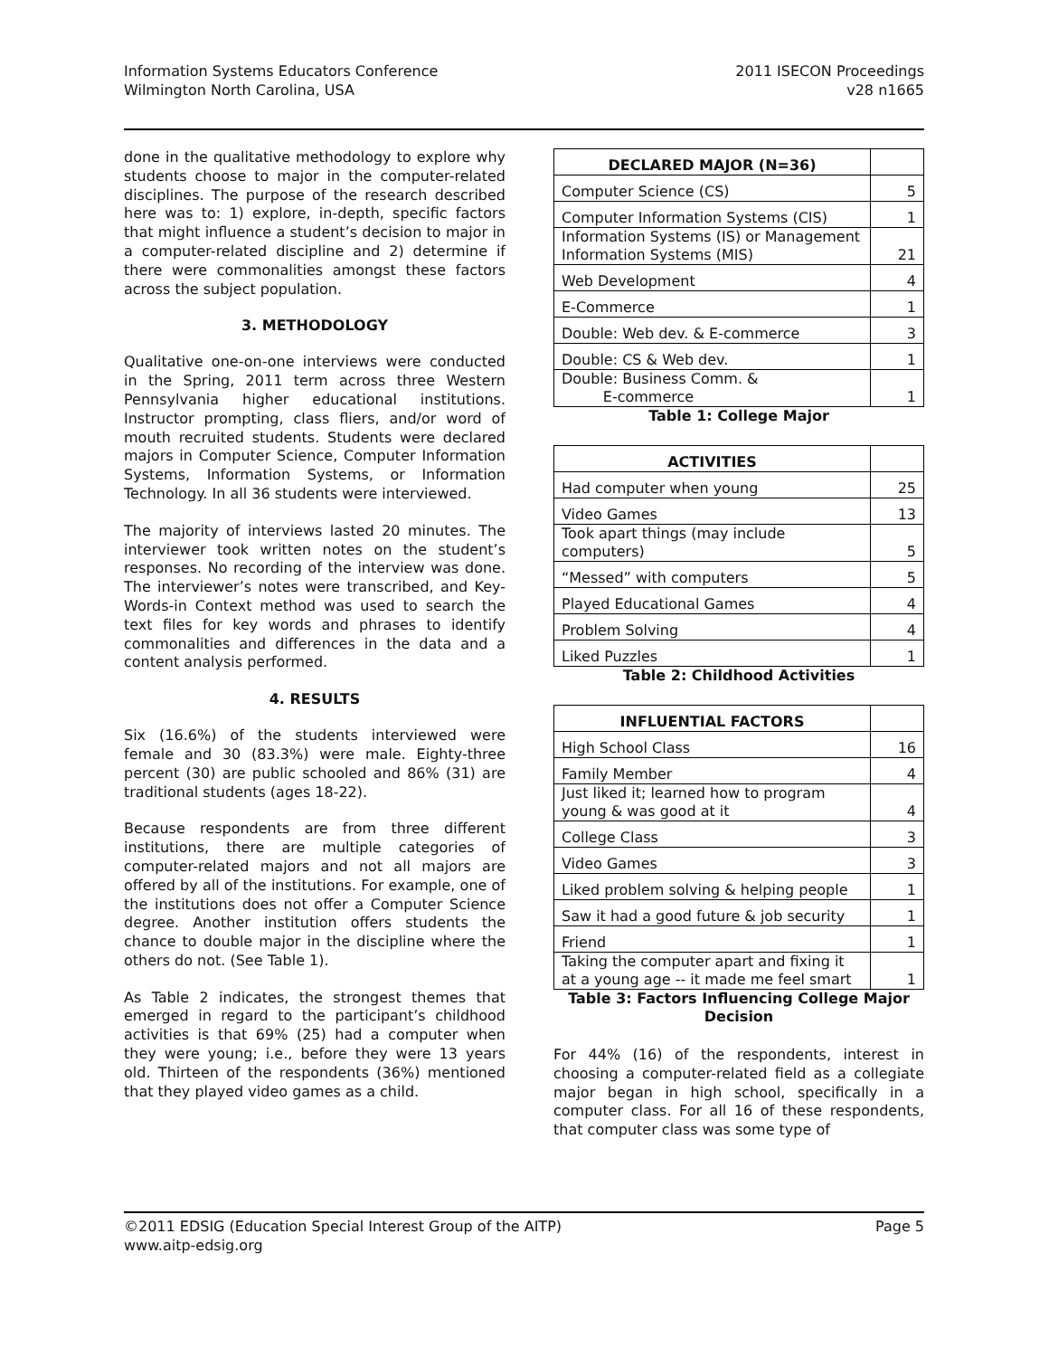Information Systems Educators Conference
Wilmington North Carolina, USA
2011 ISECON Proceedings
v28 n1665
done in the qualitative methodology to explore why students choose to major in the computer-related disciplines. The purpose of the research described here was to: 1) explore, in-depth, specific factors that might influence a student’s decision to major in a computer-related discipline and 2) determine if there were commonalities amongst these factors across the subject population.
3. METHODOLOGY
Qualitative one-on-one interviews were conducted in the Spring, 2011 term across three Western Pennsylvania higher educational institutions. Instructor prompting, class fliers, and/or word of mouth recruited students. Students were declared majors in Computer Science, Computer Information Systems, Information Systems, or Information Technology. In all 36 students were interviewed.
The majority of interviews lasted 20 minutes. The interviewer took written notes on the student’s responses. No recording of the interview was done. The interviewer’s notes were transcribed, and Key-Words-in Context method was used to search the text files for key words and phrases to identify commonalities and differences in the data and a content analysis performed.
4. RESULTS
Six (16.6%) of the students interviewed were female and 30 (83.3%) were male. Eighty-three percent (30) are public schooled and 86% (31) are traditional students (ages 18-22).
Because respondents are from three different institutions, there are multiple categories of computer-related majors and not all majors are offered by all of the institutions. For example, one of the institutions does not offer a Computer Science degree. Another institution offers students the chance to double major in the discipline where the others do not. (See Table 1).
As Table 2 indicates, the strongest themes that emerged in regard to the participant’s childhood activities is that 69% (25) had a computer when they were young; i.e., before they were 13 years old. Thirteen of the respondents (36%) mentioned that they played video games as a child.
| DECLARED MAJOR (N=36) | |
| --- | --- |
| Computer Science (CS) | 5 |
| Computer Information Systems (CIS) | 1 |
| Information Systems (IS) or Management Information Systems (MIS) | 21 |
| Web Development | 4 |
| E-Commerce | 1 |
| Double: Web dev. & E-commerce | 3 |
| Double: CS & Web dev. | 1 |
| Double: Business Comm. & E-commerce | 1 |
Table 1: College Major
| ACTIVITIES | |
| --- | --- |
| Had computer when young | 25 |
| Video Games | 13 |
| Took apart things (may include computers) | 5 |
| “Messed” with computers | 5 |
| Played Educational Games | 4 |
| Problem Solving | 4 |
| Liked Puzzles | 1 |
Table 2: Childhood Activities
| INFLUENTIAL FACTORS | |
| --- | --- |
| High School Class | 16 |
| Family Member | 4 |
| Just liked it; learned how to program young & was good at it | 4 |
| College Class | 3 |
| Video Games | 3 |
| Liked problem solving & helping people | 1 |
| Saw it had a good future & job security | 1 |
| Friend | 1 |
| Taking the computer apart and fixing it at a young age -- it made me feel smart | 1 |
Table 3: Factors Influencing College Major Decision
For 44% (16) of the respondents, interest in choosing a computer-related field as a collegiate major began in high school, specifically in a computer class. For all 16 of these respondents, that computer class was some type of
©2011 EDSIG (Education Special Interest Group of the AITP)
www.aitp-edsig.org
Page 5